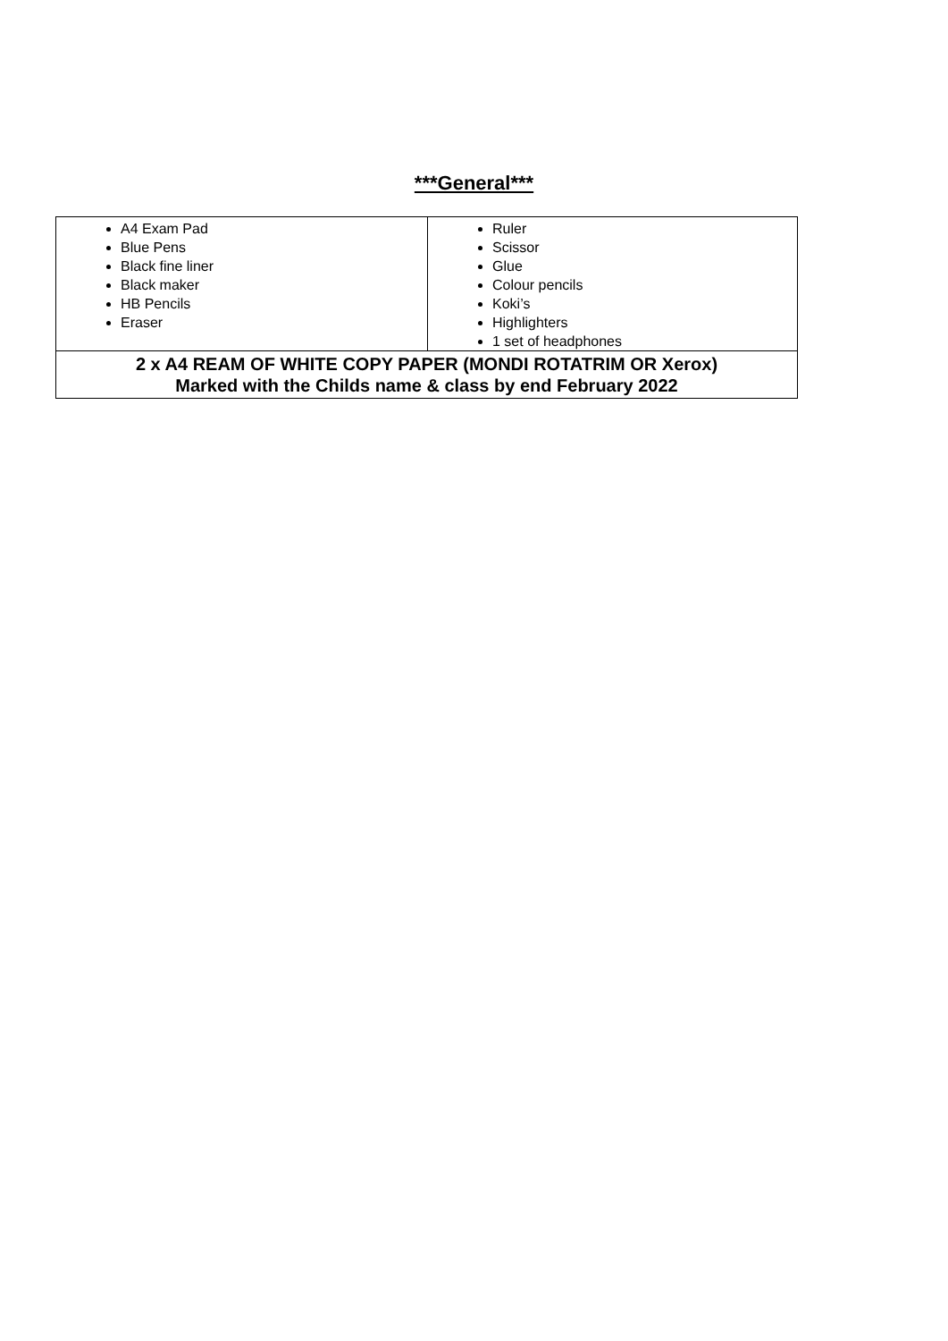***General***
| A4 Exam Pad Blue Pens Black fine liner Black maker HB Pencils Eraser | Ruler Scissor Glue Colour pencils Koki’s Highlighters 1 set of headphones |
| 2 x A4 REAM OF WHITE COPY PAPER (MONDI ROTATRIM OR Xerox) Marked with the Childs name & class by end February 2022 | |